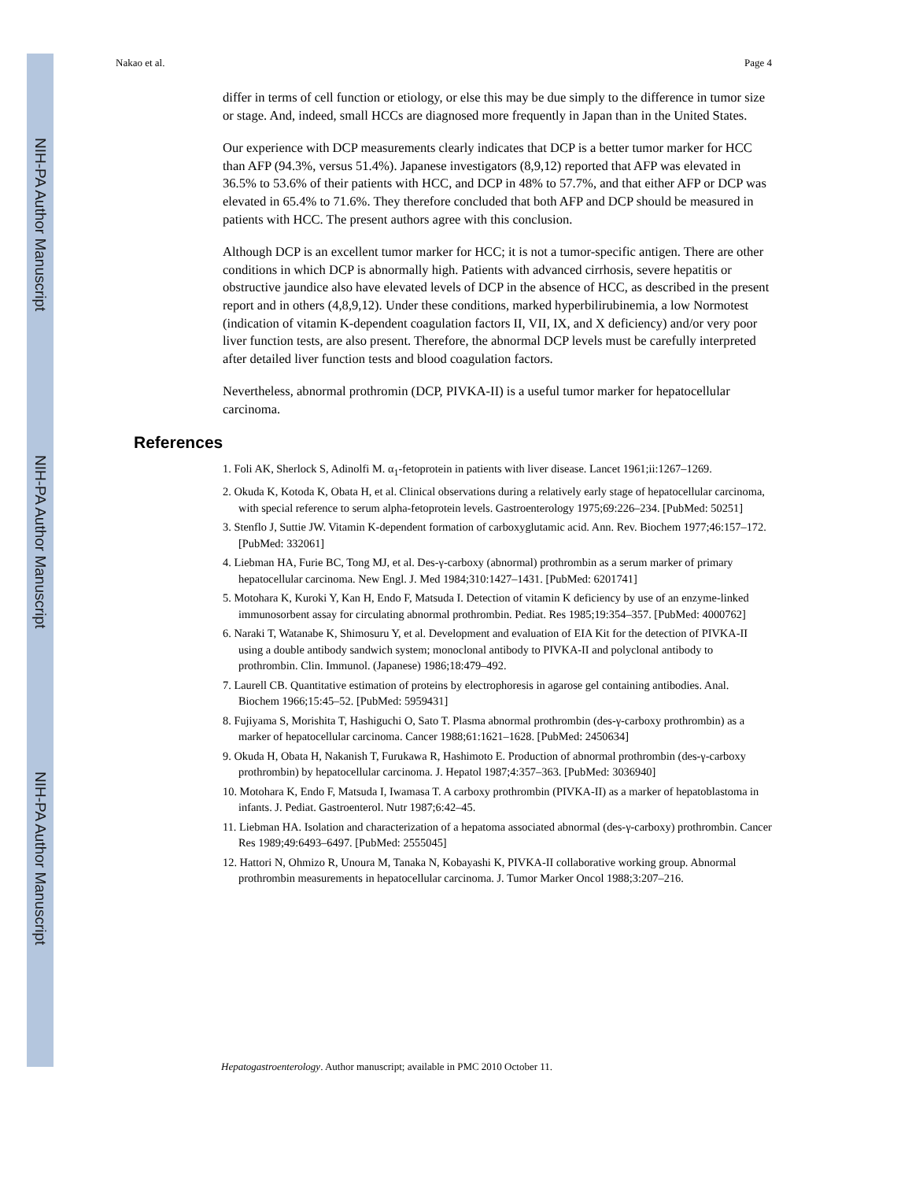NIH-PA Author Manuscript
NIH-PA Author Manuscript
NIH-PA Author Manuscript
Nakao et al. Page 4
differ in terms of cell function or etiology, or else this may be due simply to the difference in tumor size or stage. And, indeed, small HCCs are diagnosed more frequently in Japan than in the United States.
Our experience with DCP measurements clearly indicates that DCP is a better tumor marker for HCC than AFP (94.3%, versus 51.4%). Japanese investigators (8,9,12) reported that AFP was elevated in 36.5% to 53.6% of their patients with HCC, and DCP in 48% to 57.7%, and that either AFP or DCP was elevated in 65.4% to 71.6%. They therefore concluded that both AFP and DCP should be measured in patients with HCC. The present authors agree with this conclusion.
Although DCP is an excellent tumor marker for HCC; it is not a tumor-specific antigen. There are other conditions in which DCP is abnormally high. Patients with advanced cirrhosis, severe hepatitis or obstructive jaundice also have elevated levels of DCP in the absence of HCC, as described in the present report and in others (4,8,9,12). Under these conditions, marked hyperbilirubinemia, a low Normotest (indication of vitamin K-dependent coagulation factors II, VII, IX, and X deficiency) and/or very poor liver function tests, are also present. Therefore, the abnormal DCP levels must be carefully interpreted after detailed liver function tests and blood coagulation factors.
Nevertheless, abnormal prothromin (DCP, PIVKA-II) is a useful tumor marker for hepatocellular carcinoma.
References
1. Foli AK, Sherlock S, Adinolfi M. α<sub>1</sub>-fetoprotein in patients with liver disease. Lancet 1961;ii:1267–1269.
2. Okuda K, Kotoda K, Obata H, et al. Clinical observations during a relatively early stage of hepatocellular carcinoma, with special reference to serum alpha-fetoprotein levels. Gastroenterology 1975;69:226–234. [PubMed: 50251]
3. Stenflo J, Suttie JW. Vitamin K-dependent formation of carboxyglutamic acid. Ann. Rev. Biochem 1977;46:157–172. [PubMed: 332061]
4. Liebman HA, Furie BC, Tong MJ, et al. Des-γ-carboxy (abnormal) prothrombin as a serum marker of primary hepatocellular carcinoma. New Engl. J. Med 1984;310:1427–1431. [PubMed: 6201741]
5. Motohara K, Kuroki Y, Kan H, Endo F, Matsuda I. Detection of vitamin K deficiency by use of an enzyme-linked immunosorbent assay for circulating abnormal prothrombin. Pediat. Res 1985;19:354–357. [PubMed: 4000762]
6. Naraki T, Watanabe K, Shimosuru Y, et al. Development and evaluation of EIA Kit for the detection of PIVKA-II using a double antibody sandwich system; monoclonal antibody to PIVKA-II and polyclonal antibody to prothrombin. Clin. Immunol. (Japanese) 1986;18:479–492.
7. Laurell CB. Quantitative estimation of proteins by electrophoresis in agarose gel containing antibodies. Anal. Biochem 1966;15:45–52. [PubMed: 5959431]
8. Fujiyama S, Morishita T, Hashiguchi O, Sato T. Plasma abnormal prothrombin (des-γ-carboxy prothrombin) as a marker of hepatocellular carcinoma. Cancer 1988;61:1621–1628. [PubMed: 2450634]
9. Okuda H, Obata H, Nakanish T, Furukawa R, Hashimoto E. Production of abnormal prothrombin (des-γ-carboxy prothrombin) by hepatocellular carcinoma. J. Hepatol 1987;4:357–363. [PubMed: 3036940]
10. Motohara K, Endo F, Matsuda I, Iwamasa T. A carboxy prothrombin (PIVKA-II) as a marker of hepatoblastoma in infants. J. Pediat. Gastroenterol. Nutr 1987;6:42–45.
11. Liebman HA. Isolation and characterization of a hepatoma associated abnormal (des-γ-carboxy) prothrombin. Cancer Res 1989;49:6493–6497. [PubMed: 2555045]
12. Hattori N, Ohmizo R, Unoura M, Tanaka N, Kobayashi K, PIVKA-II collaborative working group. Abnormal prothrombin measurements in hepatocellular carcinoma. J. Tumor Marker Oncol 1988;3:207–216.
Hepatogastroenterology. Author manuscript; available in PMC 2010 October 11.